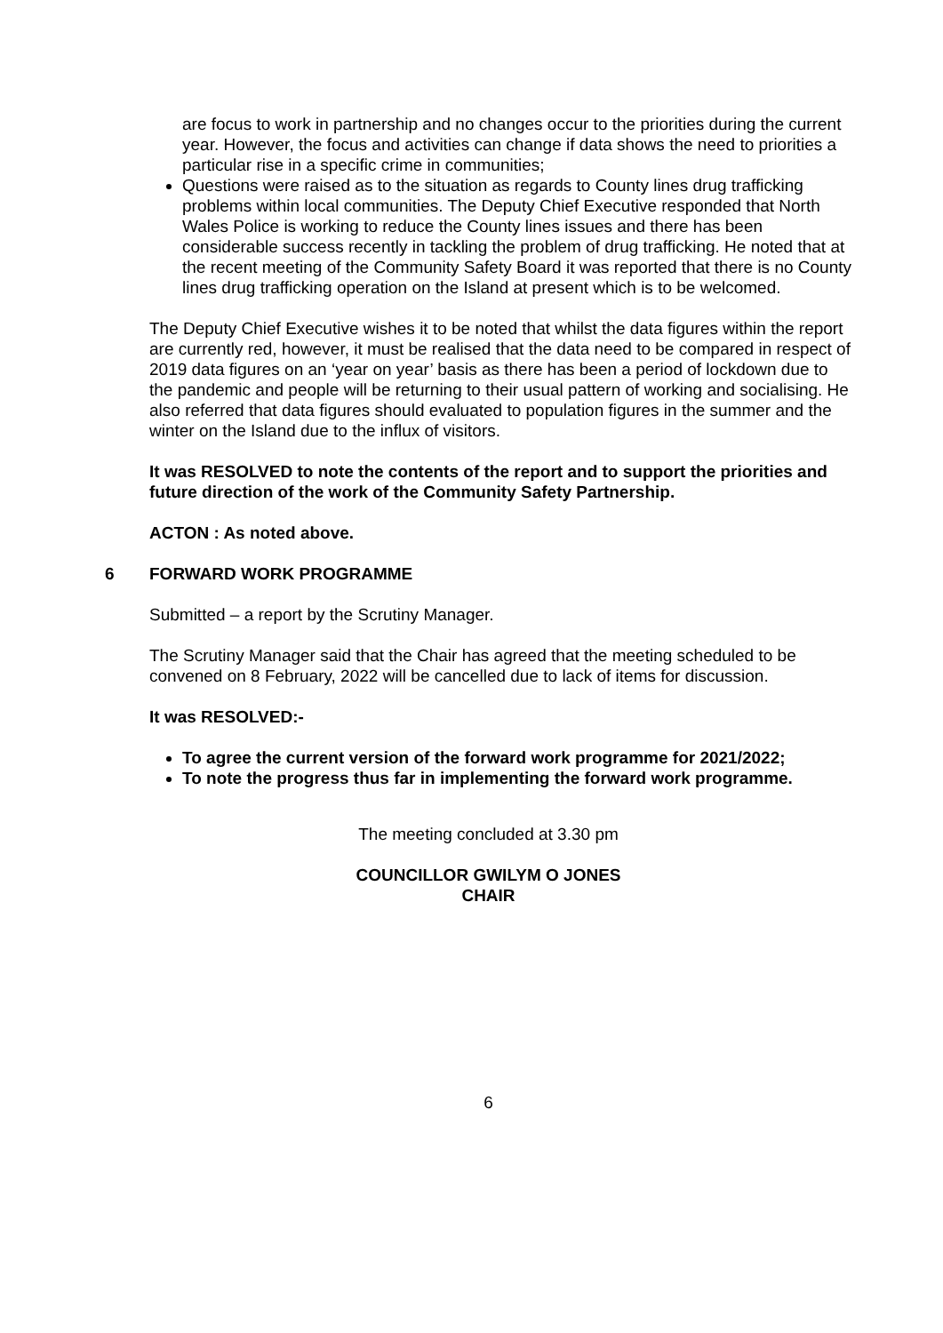are focus to work in partnership and no changes occur to the priorities during the current year. However, the focus and activities can change if data shows the need to priorities a particular rise in a specific crime in communities;
Questions were raised as to the situation as regards to County lines drug trafficking problems within local communities. The Deputy Chief Executive responded that North Wales Police is working to reduce the County lines issues and there has been considerable success recently in tackling the problem of drug trafficking. He noted that at the recent meeting of the Community Safety Board it was reported that there is no County lines drug trafficking operation on the Island at present which is to be welcomed.
The Deputy Chief Executive wishes it to be noted that whilst the data figures within the report are currently red, however, it must be realised that the data need to be compared in respect of 2019 data figures on an ‘year on year’ basis as there has been a period of lockdown due to the pandemic and people will be returning to their usual pattern of working and socialising. He also referred that data figures should evaluated to population figures in the summer and the winter on the Island due to the influx of visitors.
It was RESOLVED to note the contents of the report and to support the priorities and future direction of the work of the Community Safety Partnership.
ACTON : As noted above.
6 FORWARD WORK PROGRAMME
Submitted – a report by the Scrutiny Manager.
The Scrutiny Manager said that the Chair has agreed that the meeting scheduled to be convened on 8 February, 2022 will be cancelled due to lack of items for discussion.
It was RESOLVED:-
To agree the current version of the forward work programme for 2021/2022;
To note the progress thus far in implementing the forward work programme.
The meeting concluded at 3.30 pm
COUNCILLOR GWILYM O JONES
CHAIR
6